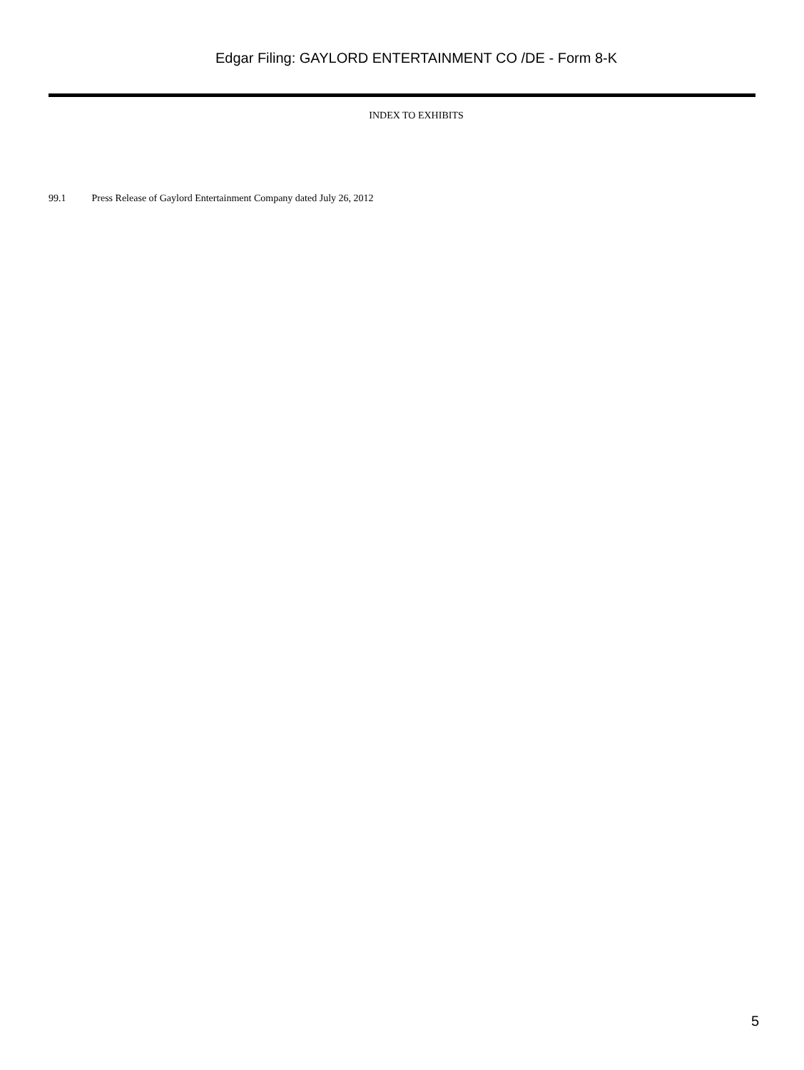Edgar Filing: GAYLORD ENTERTAINMENT CO /DE - Form 8-K
INDEX TO EXHIBITS
99.1 Press Release of Gaylord Entertainment Company dated July 26, 2012
5